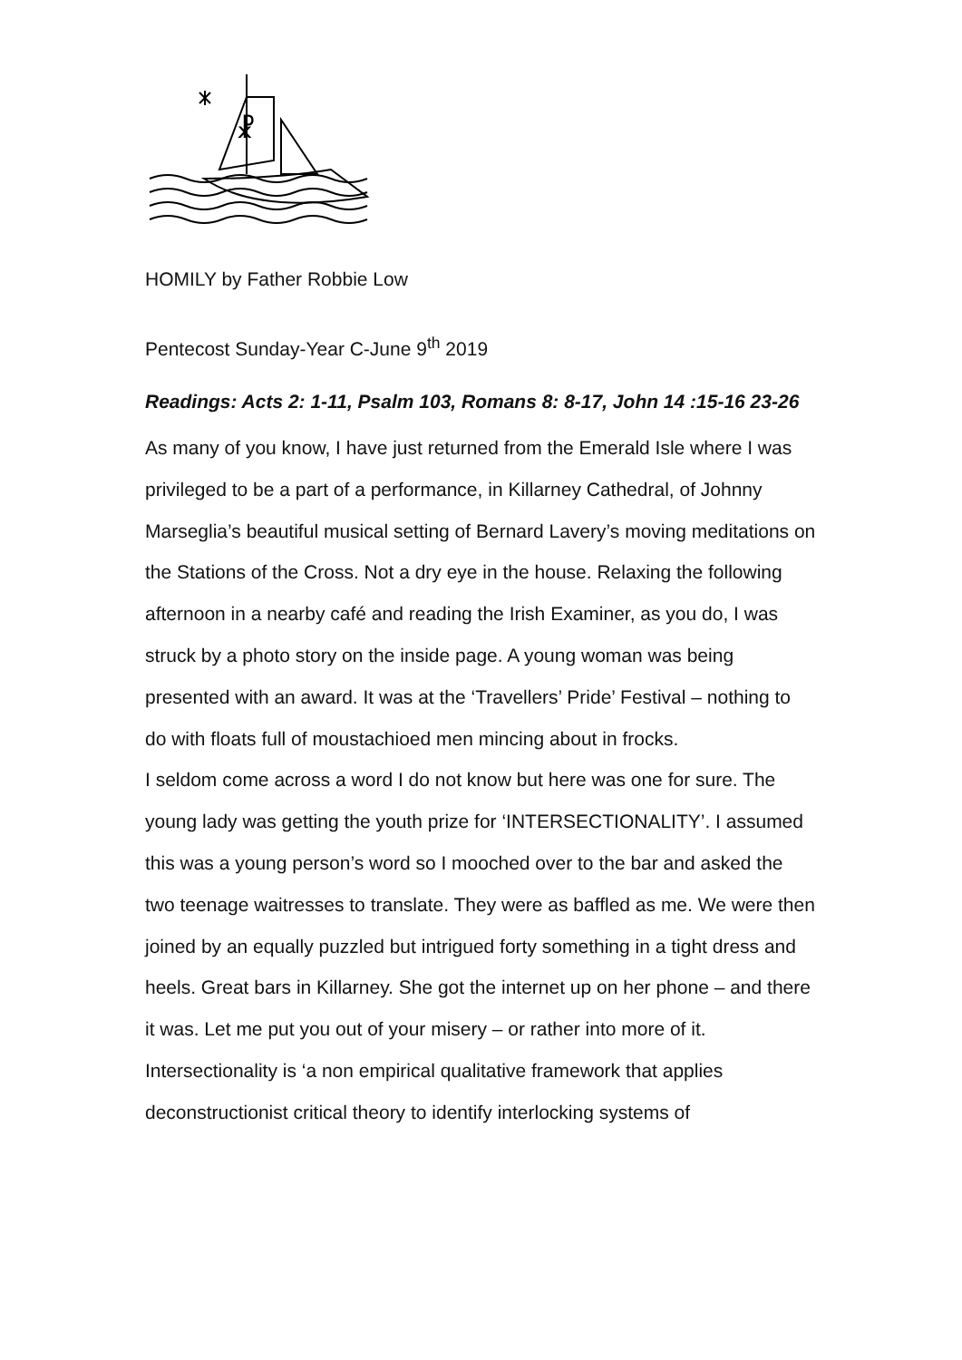☧
HOMILY by Father Robbie Low
Pentecost Sunday-Year C-June 9<sup>th</sup> 2019
Readings: Acts 2: 1-11, Psalm 103, Romans 8: 8-17, John 14 :15-16 23-26
As many of you know, I have just returned from the Emerald Isle where I was privileged to be a part of a performance, in Killarney Cathedral, of Johnny Marseglia’s beautiful musical setting of Bernard Lavery’s moving meditations on the Stations of the Cross. Not a dry eye in the house. Relaxing the following afternoon in a nearby café and reading the Irish Examiner, as you do, I was struck by a photo story on the inside page. A young woman was being presented with an award. It was at the ‘Travellers’ Pride’ Festival – nothing to do with floats full of moustachioed men mincing about in frocks.
I seldom come across a word I do not know but here was one for sure. The young lady was getting the youth prize for ‘INTERSECTIONALITY’. I assumed this was a young person’s word so I mooched over to the bar and asked the two teenage waitresses to translate. They were as baffled as me. We were then joined by an equally puzzled but intrigued forty something in a tight dress and heels. Great bars in Killarney. She got the internet up on her phone – and there it was. Let me put you out of your misery – or rather into more of it.
Intersectionality is ‘a non empirical qualitative framework that applies deconstructionist critical theory to identify interlocking systems of